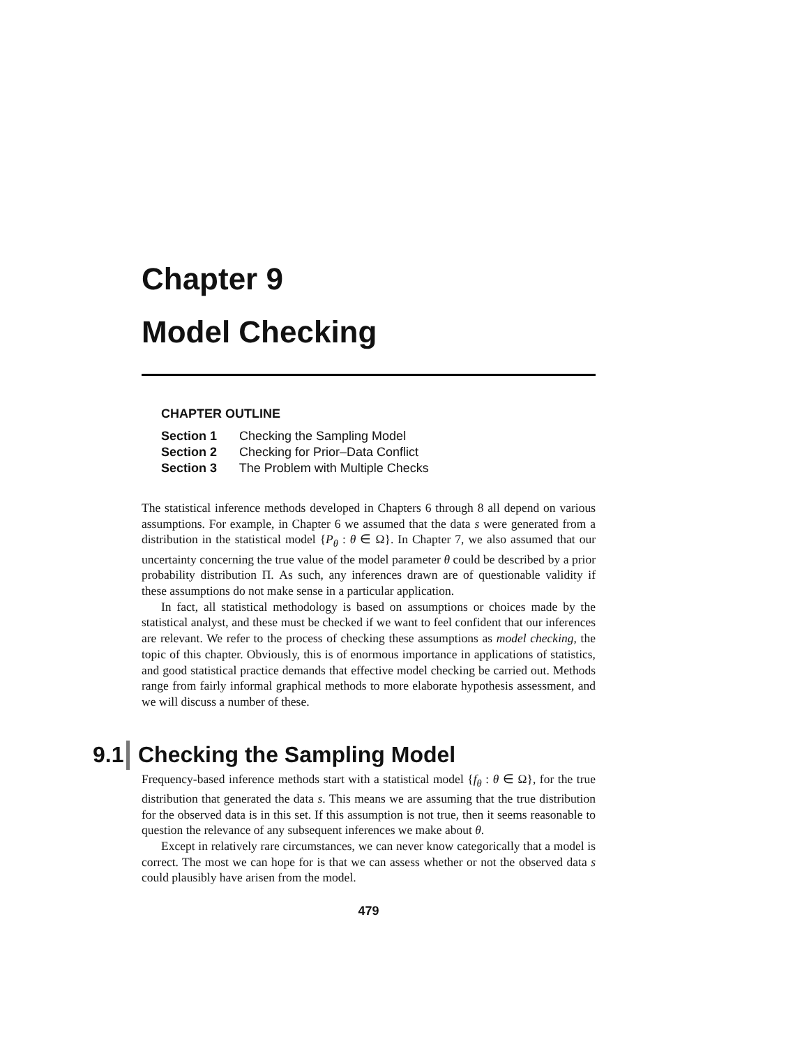Chapter 9
Model Checking
CHAPTER OUTLINE
Section 1 Checking the Sampling Model
Section 2 Checking for Prior–Data Conflict
Section 3 The Problem with Multiple Checks
The statistical inference methods developed in Chapters 6 through 8 all depend on various assumptions. For example, in Chapter 6 we assumed that the data s were generated from a distribution in the statistical model {P<sub>θ</sub> : θ ∈ Ω}. In Chapter 7, we also assumed that our uncertainty concerning the true value of the model parameter θ could be described by a prior probability distribution Π. As such, any inferences drawn are of questionable validity if these assumptions do not make sense in a particular application.
In fact, all statistical methodology is based on assumptions or choices made by the statistical analyst, and these must be checked if we want to feel confident that our inferences are relevant. We refer to the process of checking these assumptions as model checking, the topic of this chapter. Obviously, this is of enormous importance in applications of statistics, and good statistical practice demands that effective model checking be carried out. Methods range from fairly informal graphical methods to more elaborate hypothesis assessment, and we will discuss a number of these.
9.1 Checking the Sampling Model
Frequency-based inference methods start with a statistical model {f<sub>θ</sub> : θ ∈ Ω}, for the true distribution that generated the data s. This means we are assuming that the true distribution for the observed data is in this set. If this assumption is not true, then it seems reasonable to question the relevance of any subsequent inferences we make about θ.
Except in relatively rare circumstances, we can never know categorically that a model is correct. The most we can hope for is that we can assess whether or not the observed data s could plausibly have arisen from the model.
479